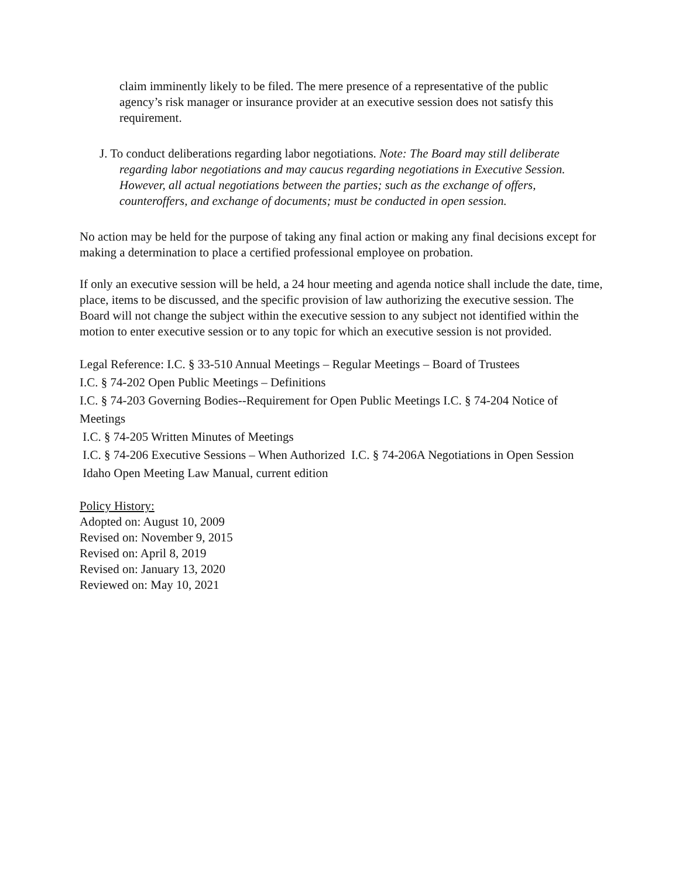claim imminently likely to be filed. The mere presence of a representative of the public agency’s risk manager or insurance provider at an executive session does not satisfy this requirement.
J. To conduct deliberations regarding labor negotiations. Note: The Board may still deliberate regarding labor negotiations and may caucus regarding negotiations in Executive Session. However, all actual negotiations between the parties; such as the exchange of offers, counteroffers, and exchange of documents; must be conducted in open session.
No action may be held for the purpose of taking any final action or making any final decisions except for making a determination to place a certified professional employee on probation.
If only an executive session will be held, a 24 hour meeting and agenda notice shall include the date, time, place, items to be discussed, and the specific provision of law authorizing the executive session. The Board will not change the subject within the executive session to any subject not identified within the motion to enter executive session or to any topic for which an executive session is not provided.
Legal Reference: I.C. § 33-510 Annual Meetings – Regular Meetings – Board of Trustees
I.C. § 74-202 Open Public Meetings – Definitions
I.C. § 74-203 Governing Bodies--Requirement for Open Public Meetings I.C. § 74-204 Notice of Meetings
I.C. § 74-205 Written Minutes of Meetings
I.C. § 74-206 Executive Sessions – When Authorized I.C. § 74-206A Negotiations in Open Session
Idaho Open Meeting Law Manual, current edition
Policy History:
Adopted on: August 10, 2009
Revised on: November 9, 2015
Revised on: April 8, 2019
Revised on: January 13, 2020
Reviewed on: May 10, 2021